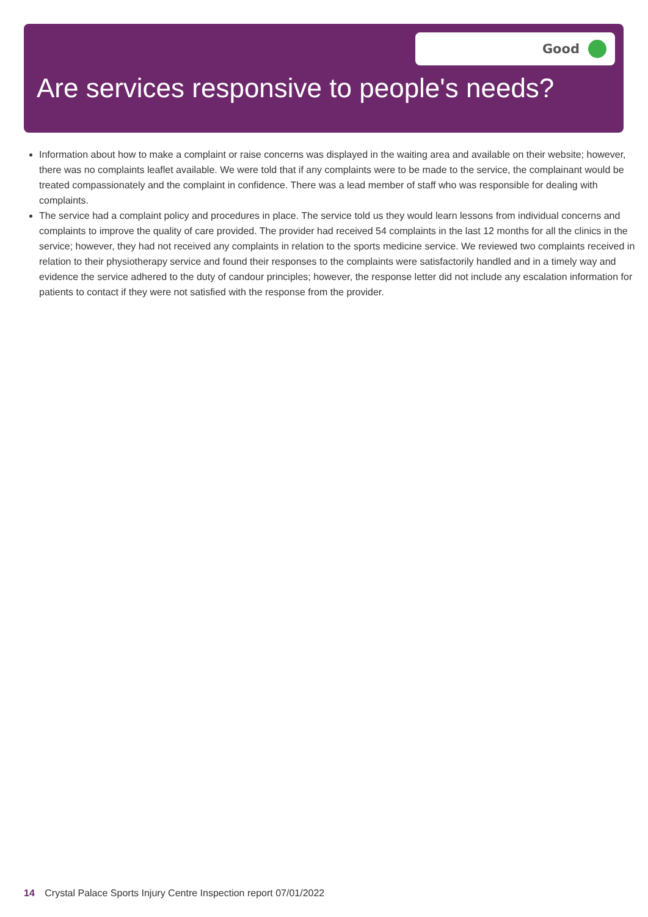Good
Are services responsive to people's needs?
Information about how to make a complaint or raise concerns was displayed in the waiting area and available on their website; however, there was no complaints leaflet available. We were told that if any complaints were to be made to the service, the complainant would be treated compassionately and the complaint in confidence. There was a lead member of staff who was responsible for dealing with complaints.
The service had a complaint policy and procedures in place. The service told us they would learn lessons from individual concerns and complaints to improve the quality of care provided. The provider had received 54 complaints in the last 12 months for all the clinics in the service; however, they had not received any complaints in relation to the sports medicine service. We reviewed two complaints received in relation to their physiotherapy service and found their responses to the complaints were satisfactorily handled and in a timely way and evidence the service adhered to the duty of candour principles; however, the response letter did not include any escalation information for patients to contact if they were not satisfied with the response from the provider.
14 Crystal Palace Sports Injury Centre Inspection report 07/01/2022